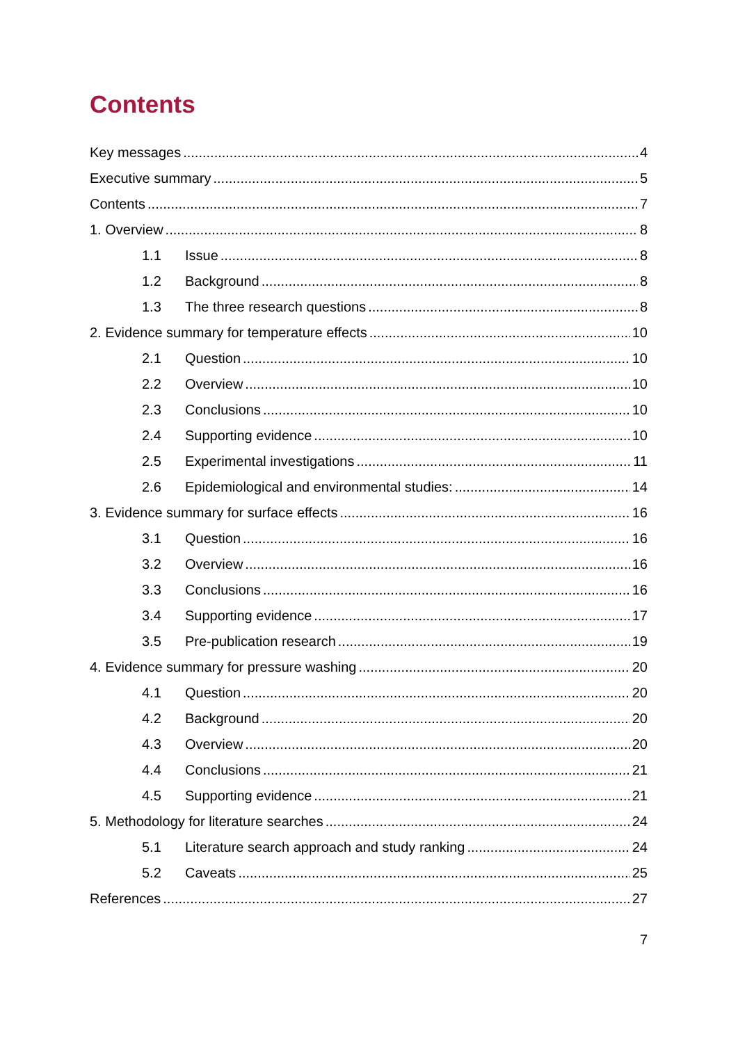Contents
Key messages 4
Executive summary 5
Contents 7
1. Overview 8
1.1 Issue 8
1.2 Background 8
1.3 The three research questions 8
2. Evidence summary for temperature effects 10
2.1 Question 10
2.2 Overview 10
2.3 Conclusions 10
2.4 Supporting evidence 10
2.5 Experimental investigations 11
2.6 Epidemiological and environmental studies: 14
3. Evidence summary for surface effects 16
3.1 Question 16
3.2 Overview 16
3.3 Conclusions 16
3.4 Supporting evidence 17
3.5 Pre-publication research 19
4. Evidence summary for pressure washing 20
4.1 Question 20
4.2 Background 20
4.3 Overview 20
4.4 Conclusions 21
4.5 Supporting evidence 21
5. Methodology for literature searches 24
5.1 Literature search approach and study ranking 24
5.2 Caveats 25
References 27
7